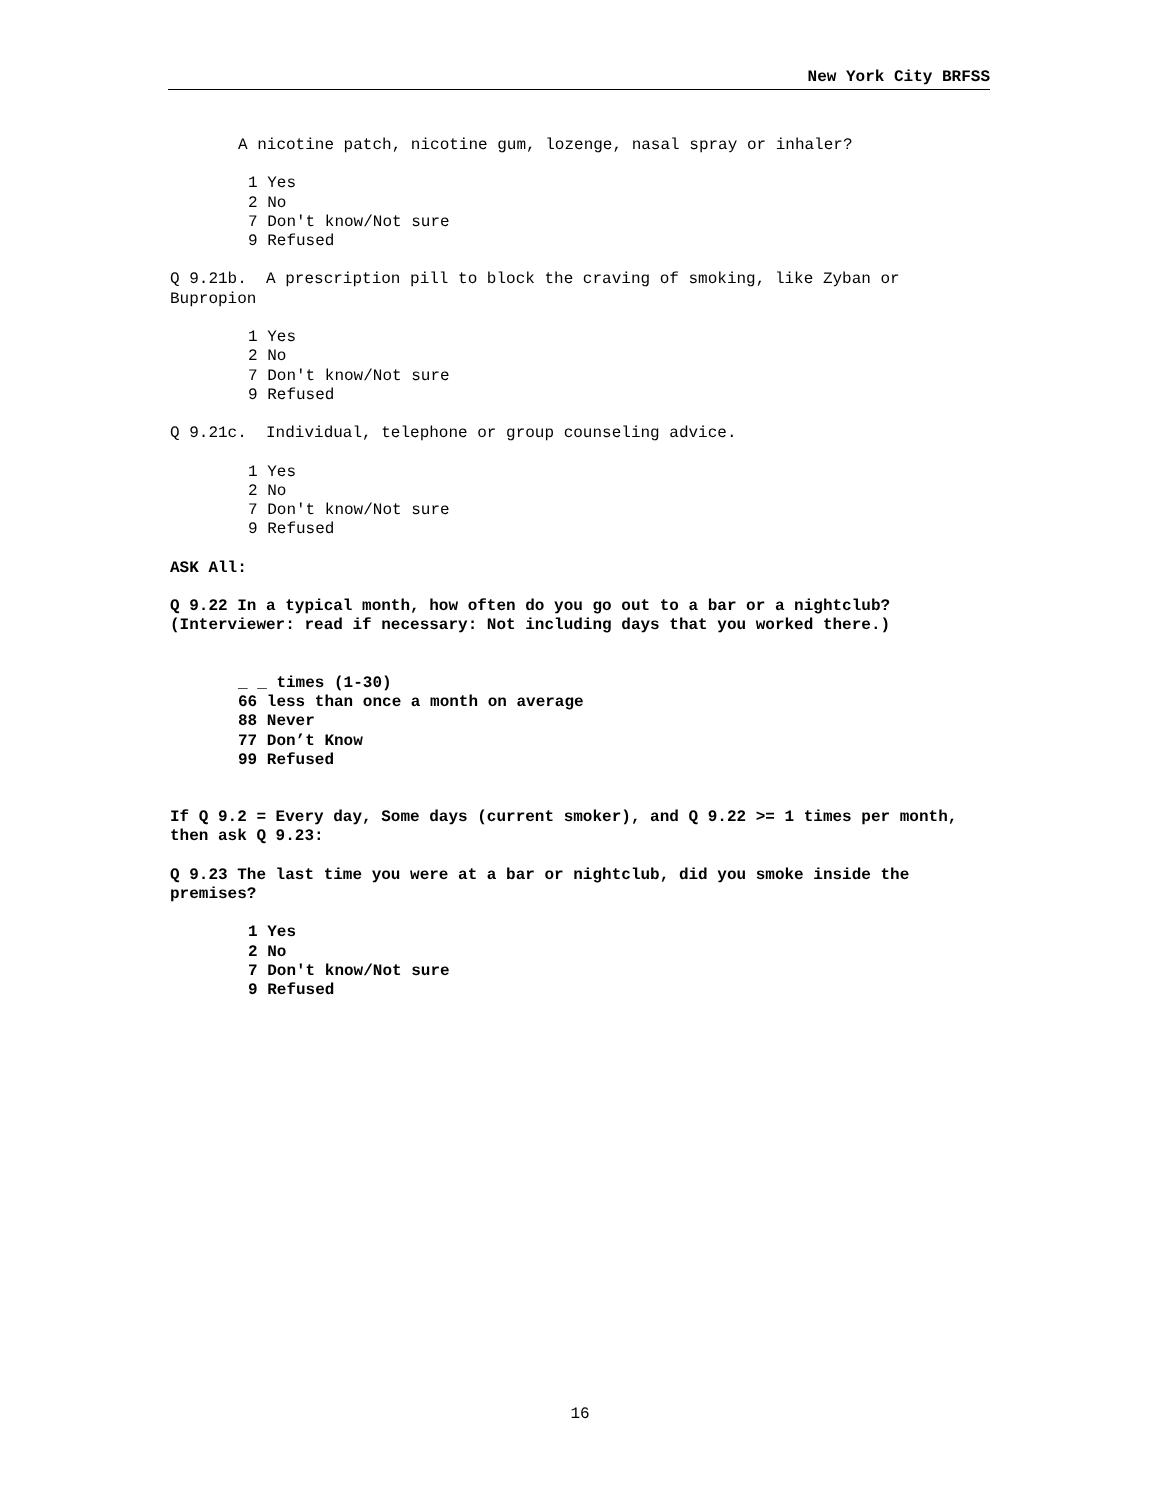New York City BRFSS
A nicotine patch, nicotine gum, lozenge, nasal spray or inhaler?
1 Yes 2 No 7 Don't know/Not sure 9 Refused
Q 9.21b. A prescription pill to block the craving of smoking, like Zyban or Bupropion
1 Yes 2 No 7 Don't know/Not sure 9 Refused
Q 9.21c. Individual, telephone or group counseling advice.
1 Yes 2 No 7 Don't know/Not sure 9 Refused
ASK All:
Q 9.22 In a typical month, how often do you go out to a bar or a nightclub? (Interviewer: read if necessary: Not including days that you worked there.)
_ _ times (1-30) 66 less than once a month on average 88 Never 77 Don’t Know 99 Refused
If Q 9.2 = Every day, Some days (current smoker), and Q 9.22 >= 1 times per month, then ask Q 9.23:
Q 9.23 The last time you were at a bar or nightclub, did you smoke inside the premises?
1 Yes 2 No 7 Don't know/Not sure 9 Refused
16